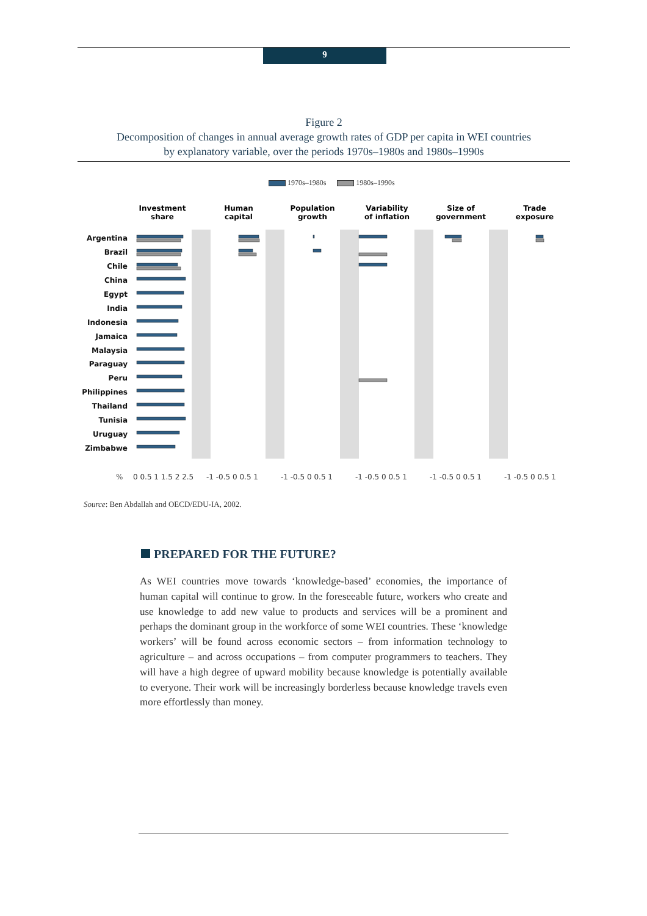9
Figure 2
Decomposition of changes in annual average growth rates of GDP per capita in WEI countries
by explanatory variable, over the periods 1970s–1980s and 1980s–1990s
1970s–1980s 1980s–1990s
Investment
share
Human
capital
Population
growth
Variability
of inflation
Size of
government
Trade
exposure
Argentina
Brazil
Chile
China
Egypt
India
Indonesia
Jamaica
Malaysia
Paraguay
Peru
Philippines
Thailand
Tunisia
Uruguay
Zimbabwe
%
0 0.5 1 1.5 2 2.5
-1 -0.5 0 0.5 1
-1 -0.5 0 0.5 1
-1 -0.5 0 0.5 1
-1 -0.5 0 0.5 1
-1 -0.5 0 0.5 1
Source: Ben Abdallah and OECD/EDU-IA, 2002.
PREPARED FOR THE FUTURE?
As WEI countries move towards ‘knowledge-based’ economies, the importance of human capital will continue to grow. In the foreseeable future, workers who create and use knowledge to add new value to products and services will be a prominent and perhaps the dominant group in the workforce of some WEI countries. These ‘knowledge workers’ will be found across economic sectors – from information technology to agriculture – and across occupations – from computer programmers to teachers. They will have a high degree of upward mobility because knowledge is potentially available to everyone. Their work will be increasingly borderless because knowledge travels even more effortlessly than money.